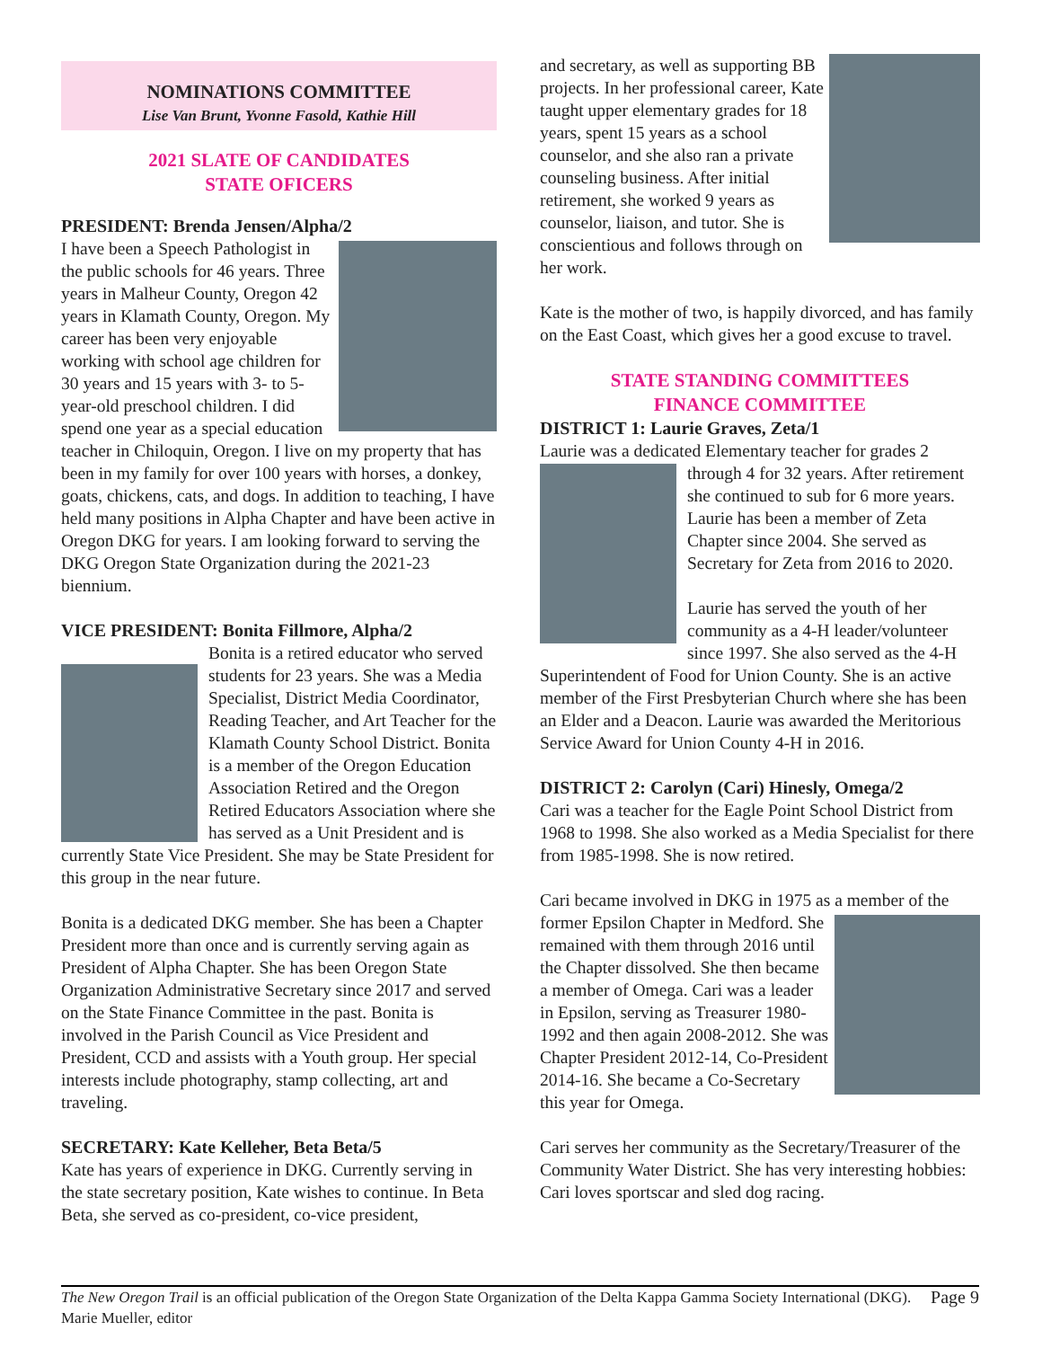NOMINATIONS COMMITTEE
Lise Van Brunt, Yvonne Fasold, Kathie Hill
2021 SLATE OF CANDIDATES
STATE OFICERS
PRESIDENT: Brenda Jensen/Alpha/2
I have been a Speech Pathologist in the public schools for 46 years. Three years in Malheur County, Oregon 42 years in Klamath County, Oregon. My career has been very enjoyable working with school age children for 30 years and 15 years with 3- to 5-year-old preschool children. I did spend one year as a special education teacher in Chiloquin, Oregon. I live on my property that has been in my family for over 100 years with horses, a donkey, goats, chickens, cats, and dogs. In addition to teaching, I have held many positions in Alpha Chapter and have been active in Oregon DKG for years. I am looking forward to serving the DKG Oregon State Organization during the 2021-23 biennium.
VICE PRESIDENT: Bonita Fillmore, Alpha/2
Bonita is a retired educator who served students for 23 years. She was a Media Specialist, District Media Coordinator, Reading Teacher, and Art Teacher for the Klamath County School District. Bonita is a member of the Oregon Education Association Retired and the Oregon Retired Educators Association where she has served as a Unit President and is currently State Vice President. She may be State President for this group in the near future.
Bonita is a dedicated DKG member. She has been a Chapter President more than once and is currently serving again as President of Alpha Chapter. She has been Oregon State Organization Administrative Secretary since 2017 and served on the State Finance Committee in the past. Bonita is involved in the Parish Council as Vice President and President, CCD and assists with a Youth group. Her special interests include photography, stamp collecting, art and traveling.
SECRETARY: Kate Kelleher, Beta Beta/5
Kate has years of experience in DKG. Currently serving in the state secretary position, Kate wishes to continue. In Beta Beta, she served as co-president, co-vice president,
and secretary, as well as supporting BB projects. In her professional career, Kate taught upper elementary grades for 18 years, spent 15 years as a school counselor, and she also ran a private counseling business. After initial retirement, she worked 9 years as counselor, liaison, and tutor. She is conscientious and follows through on her work.
Kate is the mother of two, is happily divorced, and has family on the East Coast, which gives her a good excuse to travel.
STATE STANDING COMMITTEES
FINANCE COMMITTEE
DISTRICT 1: Laurie Graves, Zeta/1
Laurie was a dedicated Elementary teacher for grades 2 through 4 for 32 years. After retirement she continued to sub for 6 more years. Laurie has been a member of Zeta Chapter since 2004. She served as Secretary for Zeta from 2016 to 2020.
Laurie has served the youth of her community as a 4-H leader/volunteer since 1997. She also served as the 4-H Superintendent of Food for Union County. She is an active member of the First Presbyterian Church where she has been an Elder and a Deacon. Laurie was awarded the Meritorious Service Award for Union County 4-H in 2016.
DISTRICT 2: Carolyn (Cari) Hinesly, Omega/2
Cari was a teacher for the Eagle Point School District from 1968 to 1998. She also worked as a Media Specialist for there from 1985-1998. She is now retired.
Cari became involved in DKG in 1975 as a member of the former Epsilon Chapter in Medford. She remained with them through 2016 until the Chapter dissolved. She then became a member of Omega. Cari was a leader in Epsilon, serving as Treasurer 1980-1992 and then again 2008-2012. She was Chapter President 2012-14, Co-President 2014-16. She became a Co-Secretary this year for Omega.
Cari serves her community as the Secretary/Treasurer of the Community Water District. She has very interesting hobbies: Cari loves sportscar and sled dog racing.
The New Oregon Trail is an official publication of the Oregon State Organization of the Delta Kappa Gamma Society International (DKG). Marie Mueller, editor
Page 9